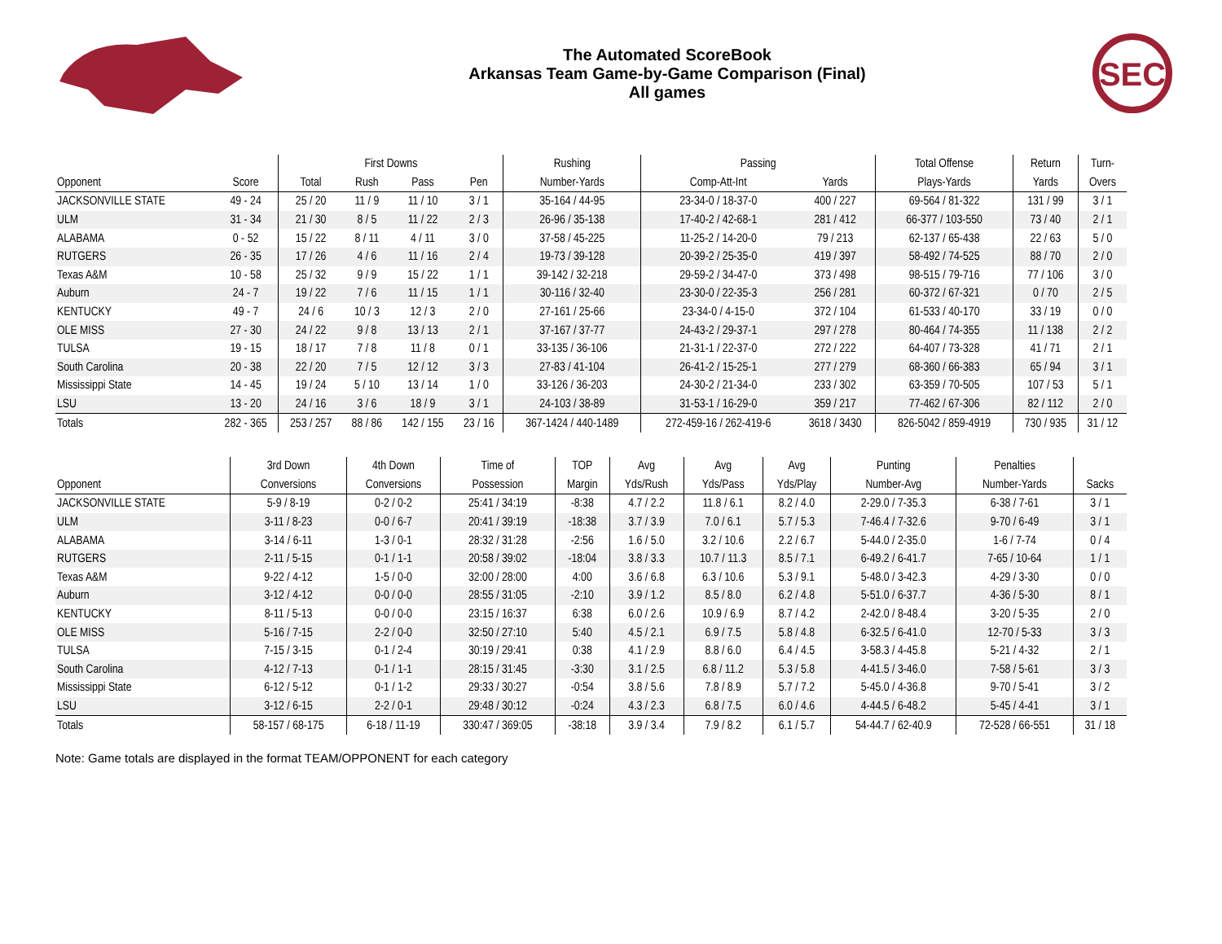The Automated ScoreBook
Arkansas Team Game-by-Game Comparison (Final)
All games
SEC
| | | First Downs | | | | Rushing | Passing | | Total Offense | Return | Turn- |
| --- | --- | --- | --- | --- | --- | --- | --- | --- | --- | --- | --- |
| Opponent | Score | Total | Rush | Pass | Pen | Number-Yards | Comp-Att-Int | Yards | Plays-Yards | Yards | Overs |
| JACKSONVILLE STATE | 49 - 24 | 25 / 20 | 11 / 9 | 11 / 10 | 3 / 1 | 35-164 / 44-95 | 23-34-0 / 18-37-0 | 400 / 227 | 69-564 / 81-322 | 131 / 99 | 3 / 1 |
| ULM | 31 - 34 | 21 / 30 | 8 / 5 | 11 / 22 | 2 / 3 | 26-96 / 35-138 | 17-40-2 / 42-68-1 | 281 / 412 | 66-377 / 103-550 | 73 / 40 | 2 / 1 |
| ALABAMA | 0 - 52 | 15 / 22 | 8 / 11 | 4 / 11 | 3 / 0 | 37-58 / 45-225 | 11-25-2 / 14-20-0 | 79 / 213 | 62-137 / 65-438 | 22 / 63 | 5 / 0 |
| RUTGERS | 26 - 35 | 17 / 26 | 4 / 6 | 11 / 16 | 2 / 4 | 19-73 / 39-128 | 20-39-2 / 25-35-0 | 419 / 397 | 58-492 / 74-525 | 88 / 70 | 2 / 0 |
| Texas A&M | 10 - 58 | 25 / 32 | 9 / 9 | 15 / 22 | 1 / 1 | 39-142 / 32-218 | 29-59-2 / 34-47-0 | 373 / 498 | 98-515 / 79-716 | 77 / 106 | 3 / 0 |
| Auburn | 24 - 7 | 19 / 22 | 7 / 6 | 11 / 15 | 1 / 1 | 30-116 / 32-40 | 23-30-0 / 22-35-3 | 256 / 281 | 60-372 / 67-321 | 0 / 70 | 2 / 5 |
| KENTUCKY | 49 - 7 | 24 / 6 | 10 / 3 | 12 / 3 | 2 / 0 | 27-161 / 25-66 | 23-34-0 / 4-15-0 | 372 / 104 | 61-533 / 40-170 | 33 / 19 | 0 / 0 |
| OLE MISS | 27 - 30 | 24 / 22 | 9 / 8 | 13 / 13 | 2 / 1 | 37-167 / 37-77 | 24-43-2 / 29-37-1 | 297 / 278 | 80-464 / 74-355 | 11 / 138 | 2 / 2 |
| TULSA | 19 - 15 | 18 / 17 | 7 / 8 | 11 / 8 | 0 / 1 | 33-135 / 36-106 | 21-31-1 / 22-37-0 | 272 / 222 | 64-407 / 73-328 | 41 / 71 | 2 / 1 |
| South Carolina | 20 - 38 | 22 / 20 | 7 / 5 | 12 / 12 | 3 / 3 | 27-83 / 41-104 | 26-41-2 / 15-25-1 | 277 / 279 | 68-360 / 66-383 | 65 / 94 | 3 / 1 |
| Mississippi State | 14 - 45 | 19 / 24 | 5 / 10 | 13 / 14 | 1 / 0 | 33-126 / 36-203 | 24-30-2 / 21-34-0 | 233 / 302 | 63-359 / 70-505 | 107 / 53 | 5 / 1 |
| LSU | 13 - 20 | 24 / 16 | 3 / 6 | 18 / 9 | 3 / 1 | 24-103 / 38-89 | 31-53-1 / 16-29-0 | 359 / 217 | 77-462 / 67-306 | 82 / 112 | 2 / 0 |
| Totals | 282 - 365 | 253 / 257 | 88 / 86 | 142 / 155 | 23 / 16 | 367-1424 / 440-1489 | 272-459-16 / 262-419-6 | 3618 / 3430 | 826-5042 / 859-4919 | 730 / 935 | 31 / 12 |
| | 3rd Down | 4th Down | Time of | TOP | Avg | Avg | Avg | Punting | Penalties | |
| --- | --- | --- | --- | --- | --- | --- | --- | --- | --- | --- |
| Opponent | Conversions | Conversions | Possession | Margin | Yds/Rush | Yds/Pass | Yds/Play | Number-Avg | Number-Yards | Sacks |
| JACKSONVILLE STATE | 5-9 / 8-19 | 0-2 / 0-2 | 25:41 / 34:19 | -8:38 | 4.7 / 2.2 | 11.8 / 6.1 | 8.2 / 4.0 | 2-29.0 / 7-35.3 | 6-38 / 7-61 | 3 / 1 |
| ULM | 3-11 / 8-23 | 0-0 / 6-7 | 20:41 / 39:19 | -18:38 | 3.7 / 3.9 | 7.0 / 6.1 | 5.7 / 5.3 | 7-46.4 / 7-32.6 | 9-70 / 6-49 | 3 / 1 |
| ALABAMA | 3-14 / 6-11 | 1-3 / 0-1 | 28:32 / 31:28 | -2:56 | 1.6 / 5.0 | 3.2 / 10.6 | 2.2 / 6.7 | 5-44.0 / 2-35.0 | 1-6 / 7-74 | 0 / 4 |
| RUTGERS | 2-11 / 5-15 | 0-1 / 1-1 | 20:58 / 39:02 | -18:04 | 3.8 / 3.3 | 10.7 / 11.3 | 8.5 / 7.1 | 6-49.2 / 6-41.7 | 7-65 / 10-64 | 1 / 1 |
| Texas A&M | 9-22 / 4-12 | 1-5 / 0-0 | 32:00 / 28:00 | 4:00 | 3.6 / 6.8 | 6.3 / 10.6 | 5.3 / 9.1 | 5-48.0 / 3-42.3 | 4-29 / 3-30 | 0 / 0 |
| Auburn | 3-12 / 4-12 | 0-0 / 0-0 | 28:55 / 31:05 | -2:10 | 3.9 / 1.2 | 8.5 / 8.0 | 6.2 / 4.8 | 5-51.0 / 6-37.7 | 4-36 / 5-30 | 8 / 1 |
| KENTUCKY | 8-11 / 5-13 | 0-0 / 0-0 | 23:15 / 16:37 | 6:38 | 6.0 / 2.6 | 10.9 / 6.9 | 8.7 / 4.2 | 2-42.0 / 8-48.4 | 3-20 / 5-35 | 2 / 0 |
| OLE MISS | 5-16 / 7-15 | 2-2 / 0-0 | 32:50 / 27:10 | 5:40 | 4.5 / 2.1 | 6.9 / 7.5 | 5.8 / 4.8 | 6-32.5 / 6-41.0 | 12-70 / 5-33 | 3 / 3 |
| TULSA | 7-15 / 3-15 | 0-1 / 2-4 | 30:19 / 29:41 | 0:38 | 4.1 / 2.9 | 8.8 / 6.0 | 6.4 / 4.5 | 3-58.3 / 4-45.8 | 5-21 / 4-32 | 2 / 1 |
| South Carolina | 4-12 / 7-13 | 0-1 / 1-1 | 28:15 / 31:45 | -3:30 | 3.1 / 2.5 | 6.8 / 11.2 | 5.3 / 5.8 | 4-41.5 / 3-46.0 | 7-58 / 5-61 | 3 / 3 |
| Mississippi State | 6-12 / 5-12 | 0-1 / 1-2 | 29:33 / 30:27 | -0:54 | 3.8 / 5.6 | 7.8 / 8.9 | 5.7 / 7.2 | 5-45.0 / 4-36.8 | 9-70 / 5-41 | 3 / 2 |
| LSU | 3-12 / 6-15 | 2-2 / 0-1 | 29:48 / 30:12 | -0:24 | 4.3 / 2.3 | 6.8 / 7.5 | 6.0 / 4.6 | 4-44.5 / 6-48.2 | 5-45 / 4-41 | 3 / 1 |
| Totals | 58-157 / 68-175 | 6-18 / 11-19 | 330:47 / 369:05 | -38:18 | 3.9 / 3.4 | 7.9 / 8.2 | 6.1 / 5.7 | 54-44.7 / 62-40.9 | 72-528 / 66-551 | 31 / 18 |
Note: Game totals are displayed in the format TEAM/OPPONENT for each category